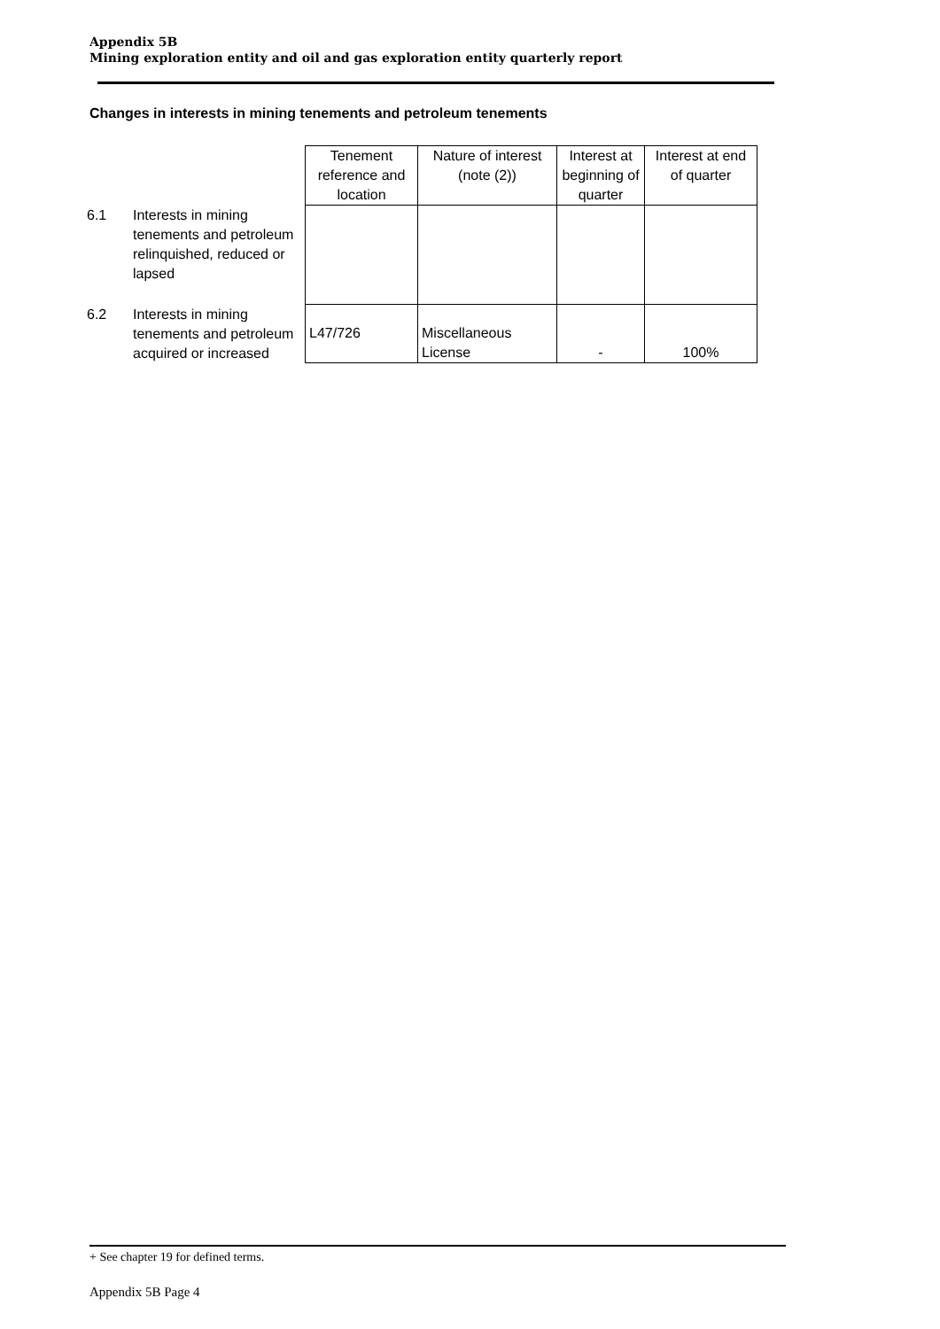Appendix 5B
Mining exploration entity and oil and gas exploration entity quarterly report
Changes in interests in mining tenements and petroleum tenements
| | | Tenement reference and location | Nature of interest (note (2)) | Interest at beginning of quarter | Interest at end of quarter |
| --- | --- | --- | --- | --- | --- |
| 6.1 | Interests in mining tenements and petroleum relinquished, reduced or lapsed | | | | |
| 6.2 | Interests in mining tenements and petroleum acquired or increased | L47/726 | Miscellaneous License | - | 100% |
+ See chapter 19 for defined terms.
Appendix 5B Page 4